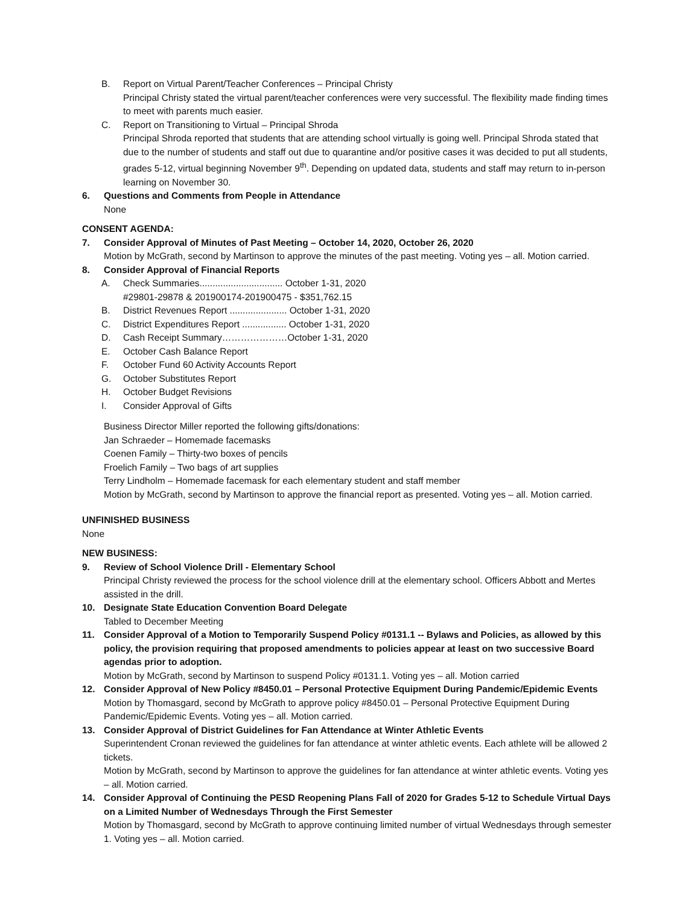B. Report on Virtual Parent/Teacher Conferences – Principal Christy
Principal Christy stated the virtual parent/teacher conferences were very successful. The flexibility made finding times to meet with parents much easier.
C. Report on Transitioning to Virtual – Principal Shroda
Principal Shroda reported that students that are attending school virtually is going well. Principal Shroda stated that due to the number of students and staff out due to quarantine and/or positive cases it was decided to put all students, grades 5-12, virtual beginning November 9<sup>th</sup>. Depending on updated data, students and staff may return to in-person learning on November 30.
6. Questions and Comments from People in Attendance
None
CONSENT AGENDA:
7. Consider Approval of Minutes of Past Meeting – October 14, 2020, October 26, 2020
Motion by McGrath, second by Martinson to approve the minutes of the past meeting. Voting yes – all. Motion carried.
8. Consider Approval of Financial Reports
A. Check Summaries................................ October 1-31, 2020
#29801-29878 & 201900174-201900475 - $351,762.15
B. District Revenues Report ...................... October 1-31, 2020
C. District Expenditures Report ................. October 1-31, 2020
D. Cash Receipt Summary…………………October 1-31, 2020
E. October Cash Balance Report
F. October Fund 60 Activity Accounts Report
G. October Substitutes Report
H. October Budget Revisions
I. Consider Approval of Gifts
Business Director Miller reported the following gifts/donations:
Jan Schraeder – Homemade facemasks
Coenen Family – Thirty-two boxes of pencils
Froelich Family – Two bags of art supplies
Terry Lindholm – Homemade facemask for each elementary student and staff member
Motion by McGrath, second by Martinson to approve the financial report as presented. Voting yes – all. Motion carried.
UNFINISHED BUSINESS
None
NEW BUSINESS:
9. Review of School Violence Drill - Elementary School
Principal Christy reviewed the process for the school violence drill at the elementary school. Officers Abbott and Mertes assisted in the drill.
10. Designate State Education Convention Board Delegate
Tabled to December Meeting
11. Consider Approval of a Motion to Temporarily Suspend Policy #0131.1 -- Bylaws and Policies, as allowed by this policy, the provision requiring that proposed amendments to policies appear at least on two successive Board agendas prior to adoption.
Motion by McGrath, second by Martinson to suspend Policy #0131.1. Voting yes – all. Motion carried
12. Consider Approval of New Policy #8450.01 – Personal Protective Equipment During Pandemic/Epidemic Events
Motion by Thomasgard, second by McGrath to approve policy #8450.01 – Personal Protective Equipment During Pandemic/Epidemic Events. Voting yes – all. Motion carried.
13. Consider Approval of District Guidelines for Fan Attendance at Winter Athletic Events
Superintendent Cronan reviewed the guidelines for fan attendance at winter athletic events. Each athlete will be allowed 2 tickets.
Motion by McGrath, second by Martinson to approve the guidelines for fan attendance at winter athletic events. Voting yes – all. Motion carried.
14. Consider Approval of Continuing the PESD Reopening Plans Fall of 2020 for Grades 5-12 to Schedule Virtual Days on a Limited Number of Wednesdays Through the First Semester
Motion by Thomasgard, second by McGrath to approve continuing limited number of virtual Wednesdays through semester 1. Voting yes – all. Motion carried.